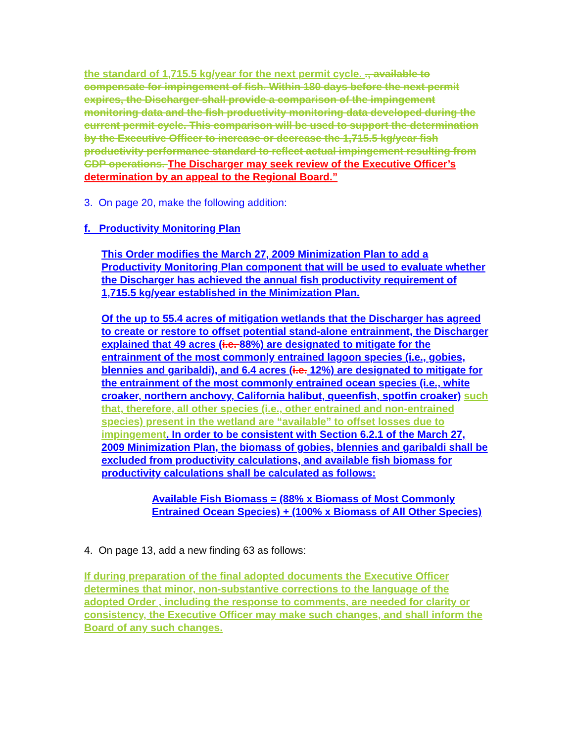the standard of 1,715.5 kg/year for the next permit cycle. ., available to compensate for impingement of fish. Within 180 days before the next permit expires, the Discharger shall provide a comparison of the impingement monitoring data and the fish productivity monitoring data developed during the current permit cycle. This comparison will be used to support the determination by the Executive Officer to increase or decrease the 1,715.5 kg/year fish productivity performance standard to reflect actual impingement resulting from CDP operations. The Discharger may seek review of the Executive Officer’s determination by an appeal to the Regional Board.”
3. On page 20, make the following addition:
f. Productivity Monitoring Plan
This Order modifies the March 27, 2009 Minimization Plan to add a Productivity Monitoring Plan component that will be used to evaluate whether the Discharger has achieved the annual fish productivity requirement of 1,715.5 kg/year established in the Minimization Plan.
Of the up to 55.4 acres of mitigation wetlands that the Discharger has agreed to create or restore to offset potential stand-alone entrainment, the Discharger explained that 49 acres (i.e. 88%) are designated to mitigate for the entrainment of the most commonly entrained lagoon species (i.e., gobies, blennies and garibaldi), and 6.4 acres (i.e. 12%) are designated to mitigate for the entrainment of the most commonly entrained ocean species (i.e., white croaker, northern anchovy, California halibut, queenfish, spotfin croaker) such that, therefore, all other species (i.e., other entrained and non-entrained species) present in the wetland are “available” to offset losses due to impingement. In order to be consistent with Section 6.2.1 of the March 27, 2009 Minimization Plan, the biomass of gobies, blennies and garibaldi shall be excluded from productivity calculations, and available fish biomass for productivity calculations shall be calculated as follows:
Available Fish Biomass = (88% x Biomass of Most Commonly Entrained Ocean Species) + (100% x Biomass of All Other Species)
4. On page 13, add a new finding 63 as follows:
If during preparation of the final adopted documents the Executive Officer determines that minor, non-substantive corrections to the language of the adopted Order , including the response to comments, are needed for clarity or consistency, the Executive Officer may make such changes, and shall inform the Board of any such changes.